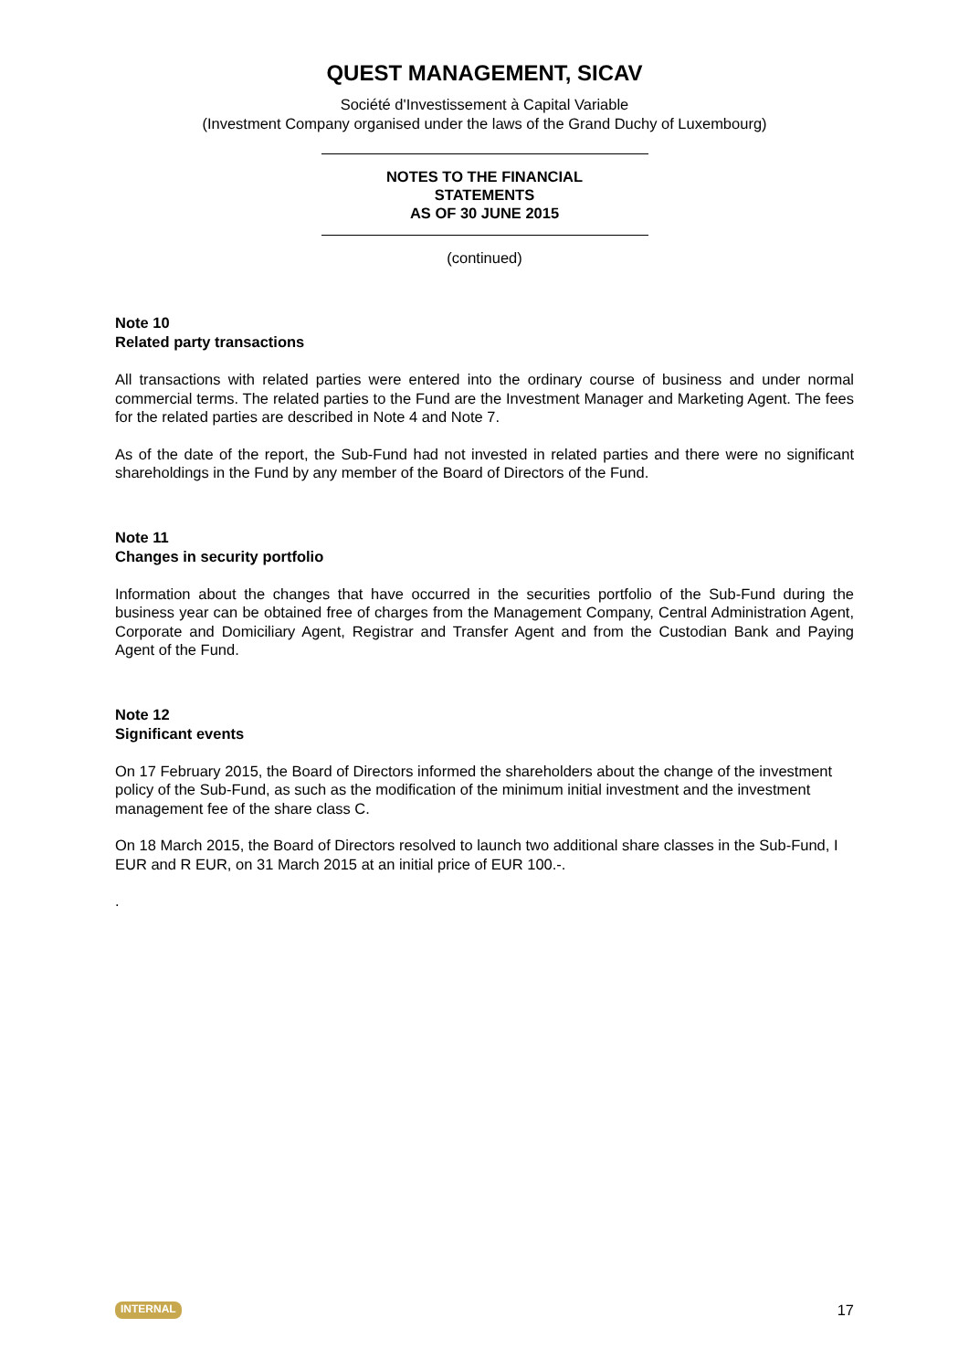QUEST MANAGEMENT, SICAV
Société d'Investissement à Capital Variable
(Investment Company organised under the laws of the Grand Duchy of Luxembourg)
NOTES TO THE FINANCIAL
STATEMENTS
AS OF 30 JUNE 2015
(continued)
Note 10
Related party transactions
All transactions with related parties were entered into the ordinary course of business and under normal commercial terms. The related parties to the Fund are the Investment Manager and Marketing Agent. The fees for the related parties are described in Note 4 and Note 7.
As of the date of the report, the Sub-Fund had not invested in related parties and there were no significant shareholdings in the Fund by any member of the Board of Directors of the Fund.
Note 11
Changes in security portfolio
Information about the changes that have occurred in the securities portfolio of the Sub-Fund during the business year can be obtained free of charges from the Management Company, Central Administration Agent, Corporate and Domiciliary Agent, Registrar and Transfer Agent and from the Custodian Bank and Paying Agent of the Fund.
Note 12
Significant events
On 17 February 2015, the Board of Directors informed the shareholders about the change of the investment policy of the Sub-Fund, as such as the modification of the minimum initial investment and the investment management fee of the share class C.
On 18 March 2015, the Board of Directors resolved to launch two additional share classes in the Sub-Fund, I EUR and R EUR, on 31 March 2015 at an initial price of EUR 100.-.
.
INTERNAL 17